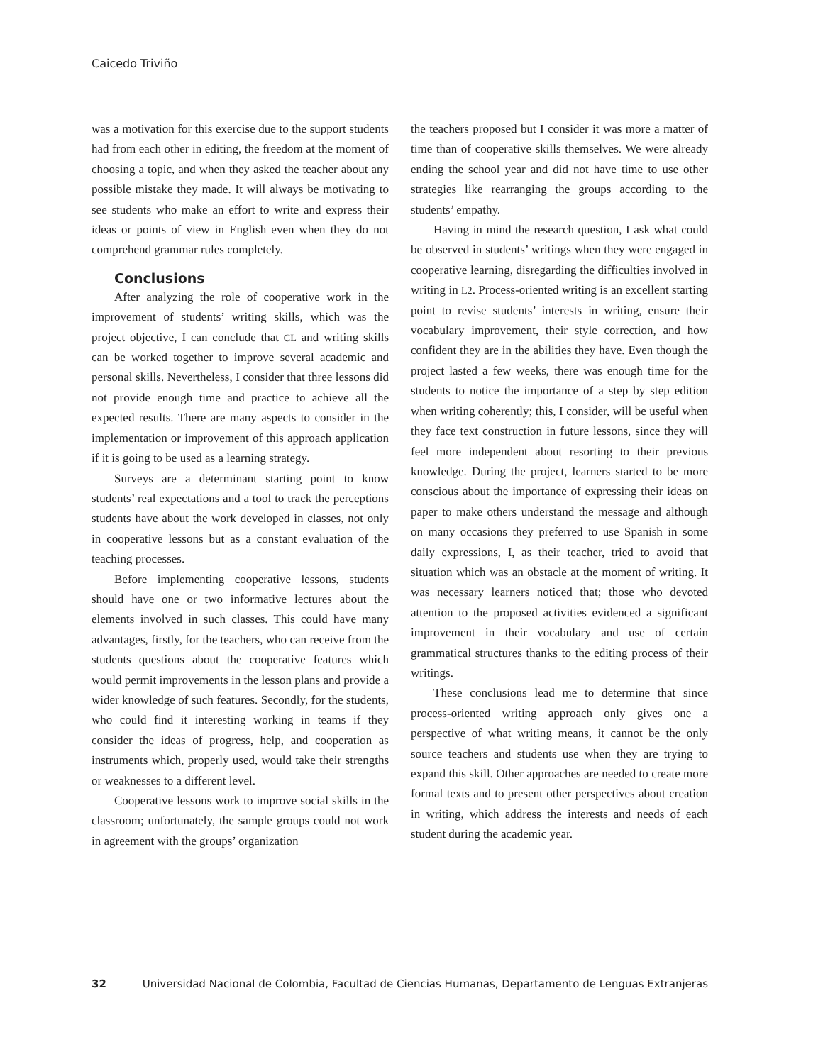Caicedo Triviño
was a motivation for this exercise due to the support students had from each other in editing, the freedom at the moment of choosing a topic, and when they asked the teacher about any possible mistake they made. It will always be motivating to see students who make an effort to write and express their ideas or points of view in English even when they do not comprehend grammar rules completely.
Conclusions
After analyzing the role of cooperative work in the improvement of students’ writing skills, which was the project objective, I can conclude that CL and writing skills can be worked together to improve several academic and personal skills. Nevertheless, I consider that three lessons did not provide enough time and practice to achieve all the expected results. There are many aspects to consider in the implementation or improvement of this approach application if it is going to be used as a learning strategy.
Surveys are a determinant starting point to know students’ real expectations and a tool to track the perceptions students have about the work developed in classes, not only in cooperative lessons but as a constant evaluation of the teaching processes.
Before implementing cooperative lessons, students should have one or two informative lectures about the elements involved in such classes. This could have many advantages, firstly, for the teachers, who can receive from the students questions about the cooperative features which would permit improvements in the lesson plans and provide a wider knowledge of such features. Secondly, for the students, who could find it interesting working in teams if they consider the ideas of progress, help, and cooperation as instruments which, properly used, would take their strengths or weaknesses to a different level.
Cooperative lessons work to improve social skills in the classroom; unfortunately, the sample groups could not work in agreement with the groups’ organization
the teachers proposed but I consider it was more a matter of time than of cooperative skills themselves. We were already ending the school year and did not have time to use other strategies like rearranging the groups according to the students’ empathy.
Having in mind the research question, I ask what could be observed in students’ writings when they were engaged in cooperative learning, disregarding the difficulties involved in writing in L2. Process-oriented writing is an excellent starting point to revise students’ interests in writing, ensure their vocabulary improvement, their style correction, and how confident they are in the abilities they have. Even though the project lasted a few weeks, there was enough time for the students to notice the importance of a step by step edition when writing coherently; this, I consider, will be useful when they face text construction in future lessons, since they will feel more independent about resorting to their previous knowledge. During the project, learners started to be more conscious about the importance of expressing their ideas on paper to make others understand the message and although on many occasions they preferred to use Spanish in some daily expressions, I, as their teacher, tried to avoid that situation which was an obstacle at the moment of writing. It was necessary learners noticed that; those who devoted attention to the proposed activities evidenced a significant improvement in their vocabulary and use of certain grammatical structures thanks to the editing process of their writings.
These conclusions lead me to determine that since process-oriented writing approach only gives one a perspective of what writing means, it cannot be the only source teachers and students use when they are trying to expand this skill. Other approaches are needed to create more formal texts and to present other perspectives about creation in writing, which address the interests and needs of each student during the academic year.
32 Universidad Nacional de Colombia, Facultad de Ciencias Humanas, Departamento de Lenguas Extranjeras